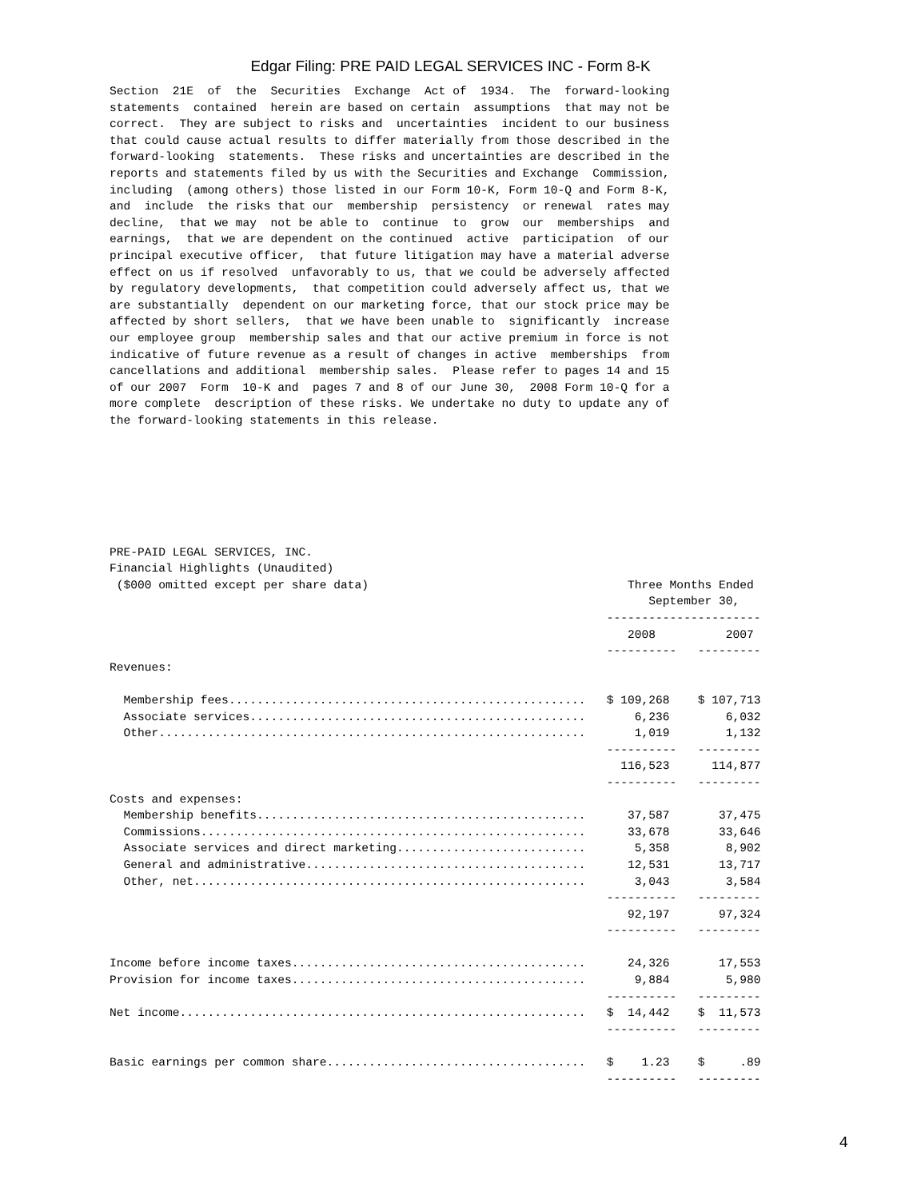Edgar Filing: PRE PAID LEGAL SERVICES INC - Form 8-K
Section  21E  of  the  Securities  Exchange  Act of  1934.  The  forward-looking
statements  contained  herein are based on certain  assumptions  that may not be
correct.  They are subject to risks and  uncertainties  incident to our business
that could cause actual results to differ materially from those described in the
forward-looking  statements.  These risks and uncertainties are described in the
reports and statements filed by us with the Securities and Exchange  Commission,
including  (among others) those listed in our Form 10-K, Form 10-Q and Form 8-K,
and  include  the risks that our  membership  persistency  or renewal  rates may
decline,  that we may  not be able to  continue  to  grow  our  memberships  and
earnings,  that we are dependent on the continued  active  participation  of our
principal executive officer,  that future litigation may have a material adverse
effect on us if resolved  unfavorably to us, that we could be adversely affected
by regulatory developments,  that competition could adversely affect us, that we
are substantially  dependent on our marketing force, that our stock price may be
affected by short sellers,  that we have been unable to  significantly  increase
our employee group  membership sales and that our active premium in force is not
indicative of future revenue as a result of changes in active  memberships  from
cancellations and additional  membership sales.  Please refer to pages 14 and 15
of our 2007  Form  10-K and  pages 7 and 8 of our June 30,  2008 Form 10-Q for a
more complete  description of these risks. We undertake no duty to update any of
the forward-looking statements in this release.







PRE-PAID LEGAL SERVICES, INC.
Financial Highlights (Unaudited)
 ($000 omitted except per share data)                                     Three Months Ended
                                                                             September 30,
                                                                       ----------------------
                                                                          2008          2007
                                                                       ----------   ---------
Revenues:

  Membership fees...................................................   $ 109,268    $ 107,713
  Associate services................................................       6,236        6,032
  Other.............................................................       1,019        1,132
                                                                       ----------   ---------
                                                                         116,523      114,877
                                                                       ----------   ---------
Costs and expenses:
  Membership benefits...............................................      37,587       37,475
  Commissions.......................................................      33,678       33,646
  Associate services and direct marketing...........................       5,358        8,902
  General and administrative........................................      12,531       13,717
  Other, net........................................................       3,043        3,584
                                                                       ----------   ---------
                                                                          92,197       97,324
                                                                       ----------   ---------

Income before income taxes..........................................      24,326       17,553
Provision for income taxes..........................................       9,884        5,980
                                                                       ----------   ---------
Net income..........................................................   $  14,442    $  11,573
                                                                       ----------   ---------

Basic earnings per common share.....................................   $    1.23    $     .89
                                                                       ----------   ---------
4